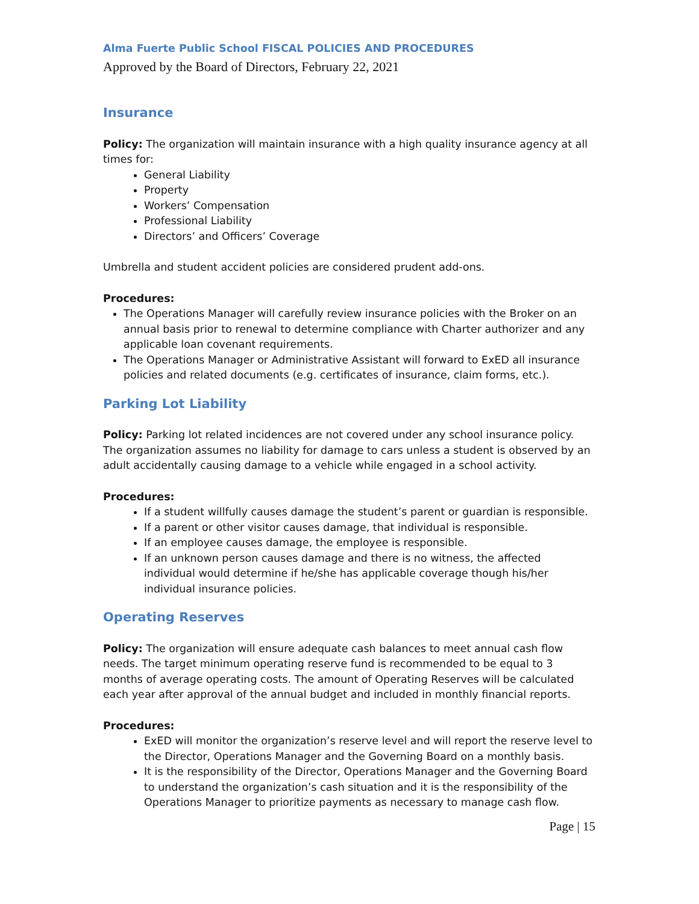Alma Fuerte Public School FISCAL POLICIES AND PROCEDURES
Approved by the Board of Directors, February 22, 2021
Insurance
Policy: The organization will maintain insurance with a high quality insurance agency at all times for:
General Liability
Property
Workers’ Compensation
Professional Liability
Directors’ and Officers’ Coverage
Umbrella and student accident policies are considered prudent add-ons.
Procedures:
The Operations Manager will carefully review insurance policies with the Broker on an annual basis prior to renewal to determine compliance with Charter authorizer and any applicable loan covenant requirements.
The Operations Manager or Administrative Assistant will forward to ExED all insurance policies and related documents (e.g. certificates of insurance, claim forms, etc.).
Parking Lot Liability
Policy: Parking lot related incidences are not covered under any school insurance policy. The organization assumes no liability for damage to cars unless a student is observed by an adult accidentally causing damage to a vehicle while engaged in a school activity.
Procedures:
If a student willfully causes damage the student’s parent or guardian is responsible.
If a parent or other visitor causes damage, that individual is responsible.
If an employee causes damage, the employee is responsible.
If an unknown person causes damage and there is no witness, the affected individual would determine if he/she has applicable coverage though his/her individual insurance policies.
Operating Reserves
Policy: The organization will ensure adequate cash balances to meet annual cash flow needs. The target minimum operating reserve fund is recommended to be equal to 3 months of average operating costs. The amount of Operating Reserves will be calculated each year after approval of the annual budget and included in monthly financial reports.
Procedures:
ExED will monitor the organization’s reserve level and will report the reserve level to the Director, Operations Manager and the Governing Board on a monthly basis.
It is the responsibility of the Director, Operations Manager and the Governing Board to understand the organization’s cash situation and it is the responsibility of the Operations Manager to prioritize payments as necessary to manage cash flow.
Page | 15